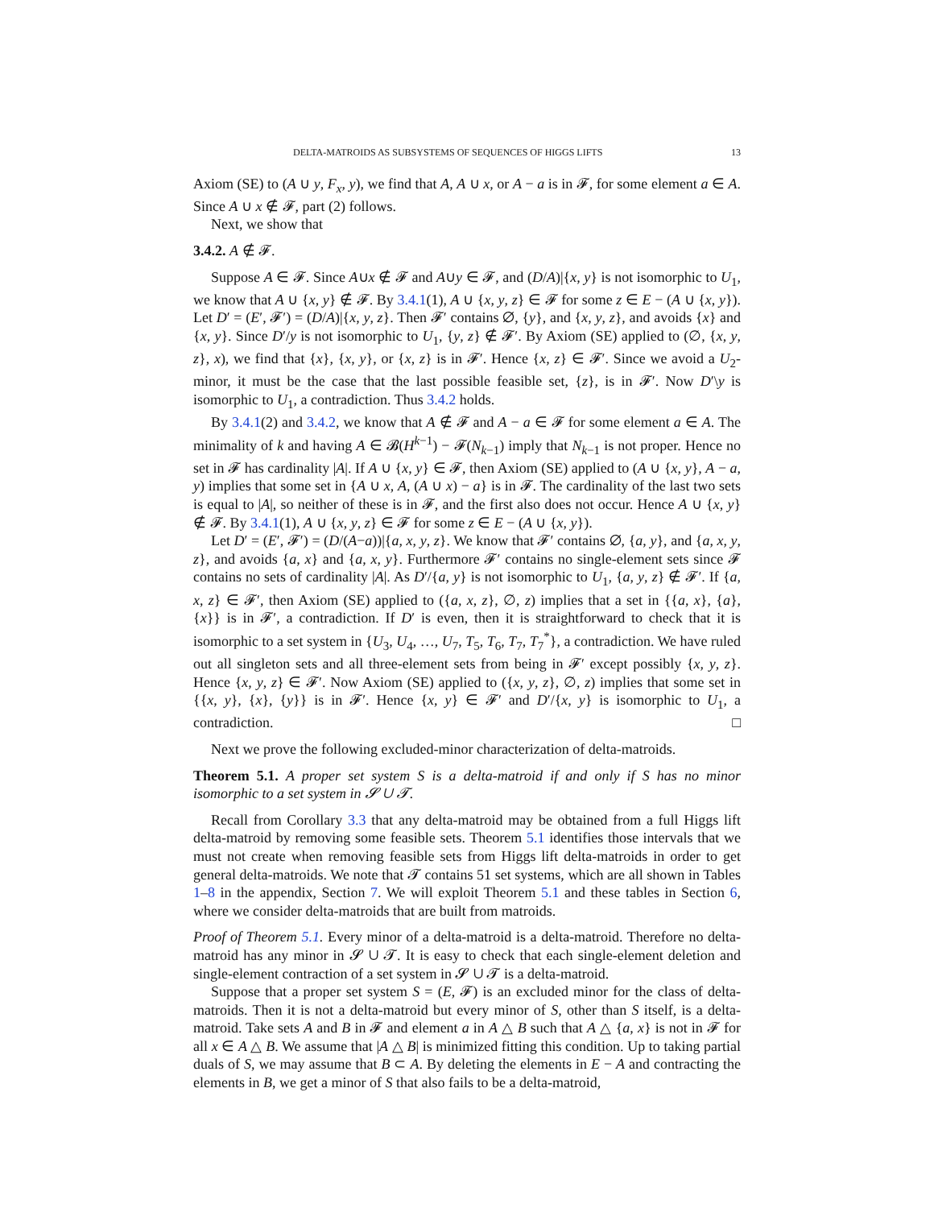DELTA-MATROIDS AS SUBSYSTEMS OF SEQUENCES OF HIGGS LIFTS 13
Axiom (SE) to (A ∪ y, F<sub>x</sub>, y), we find that A, A ∪ x, or A − a is in 𝓕, for some element a ∈ A. Since A ∪ x ∉ 𝓕, part (2) follows.
Next, we show that
3.4.2. A ∉ 𝓕.
Suppose A ∈ 𝓕. Since A∪x ∉ 𝓕 and A∪y ∈ 𝓕, and (D/A)|{x, y} is not isomorphic to U<sub>1</sub>, we know that A ∪ {x, y} ∉ 𝓕. By 3.4.1(1), A ∪ {x, y, z} ∈ 𝓕 for some z ∈ E − (A ∪ {x, y}). Let D′ = (E′, 𝓕′) = (D/A)|{x, y, z}. Then 𝓕′ contains ∅, {y}, and {x, y, z}, and avoids {x} and {x, y}. Since D′/y is not isomorphic to U<sub>1</sub>, {y, z} ∉ 𝓕′. By Axiom (SE) applied to (∅, {x, y, z}, x), we find that {x}, {x, y}, or {x, z} is in 𝓕′. Hence {x, z} ∈ 𝓕′. Since we avoid a U<sub>2</sub>-minor, it must be the case that the last possible feasible set, {z}, is in 𝓕′. Now D′\y is isomorphic to U<sub>1</sub>, a contradiction. Thus 3.4.2 holds.
By 3.4.1(2) and 3.4.2, we know that A ∉ 𝓕 and A − a ∈ 𝓕 for some element a ∈ A. The minimality of k and having A ∈ 𝓑(H<sup>k−1</sup>) − 𝓕(N<sub>k−1</sub>) imply that N<sub>k−1</sub> is not proper. Hence no set in 𝓕 has cardinality |A|. If A ∪ {x, y} ∈ 𝓕, then Axiom (SE) applied to (A ∪ {x, y}, A − a, y) implies that some set in {A ∪ x, A, (A ∪ x) − a} is in 𝓕. The cardinality of the last two sets is equal to |A|, so neither of these is in 𝓕, and the first also does not occur. Hence A ∪ {x, y} ∉ 𝓕. By 3.4.1(1), A ∪ {x, y, z} ∈ 𝓕 for some z ∈ E − (A ∪ {x, y}).
Let D′ = (E′, 𝓕′) = (D/(A−a))|{a, x, y, z}. We know that 𝓕′ contains ∅, {a, y}, and {a, x, y, z}, and avoids {a, x} and {a, x, y}. Furthermore 𝓕′ contains no single-element sets since 𝓕 contains no sets of cardinality |A|. As D′/{a, y} is not isomorphic to U<sub>1</sub>, {a, y, z} ∉ 𝓕′. If {a, x, z} ∈ 𝓕′, then Axiom (SE) applied to ({a, x, z}, ∅, z) implies that a set in {{a, x}, {a}, {x}} is in 𝓕′, a contradiction. If D′ is even, then it is straightforward to check that it is isomorphic to a set system in {U<sub>3</sub>, U<sub>4</sub>, …, U<sub>7</sub>, T<sub>5</sub>, T<sub>6</sub>, T<sub>7</sub>, T<sub>7</sub><sup>*</sup>}, a contradiction. We have ruled out all singleton sets and all three-element sets from being in 𝓕′ except possibly {x, y, z}. Hence {x, y, z} ∈ 𝓕′. Now Axiom (SE) applied to ({x, y, z}, ∅, z) implies that some set in {{x, y}, {x}, {y}} is in 𝓕′. Hence {x, y} ∈ 𝓕′ and D′/{x, y} is isomorphic to U<sub>1</sub>, a contradiction. □
Next we prove the following excluded-minor characterization of delta-matroids.
Theorem 5.1. A proper set system S is a delta-matroid if and only if S has no minor isomorphic to a set system in 𝓢 ∪ 𝓣.
Recall from Corollary 3.3 that any delta-matroid may be obtained from a full Higgs lift delta-matroid by removing some feasible sets. Theorem 5.1 identifies those intervals that we must not create when removing feasible sets from Higgs lift delta-matroids in order to get general delta-matroids. We note that 𝓣 contains 51 set systems, which are all shown in Tables 1–8 in the appendix, Section 7. We will exploit Theorem 5.1 and these tables in Section 6, where we consider delta-matroids that are built from matroids.
Proof of Theorem 5.1. Every minor of a delta-matroid is a delta-matroid. Therefore no delta-matroid has any minor in 𝓢 ∪ 𝓣. It is easy to check that each single-element deletion and single-element contraction of a set system in 𝓢 ∪ 𝓣 is a delta-matroid.
Suppose that a proper set system S = (E, 𝓕) is an excluded minor for the class of delta-matroids. Then it is not a delta-matroid but every minor of S, other than S itself, is a delta-matroid. Take sets A and B in 𝓕 and element a in A △ B such that A △ {a, x} is not in 𝓕 for all x ∈ A △ B. We assume that |A △ B| is minimized fitting this condition. Up to taking partial duals of S, we may assume that B ⊂ A. By deleting the elements in E − A and contracting the elements in B, we get a minor of S that also fails to be a delta-matroid,